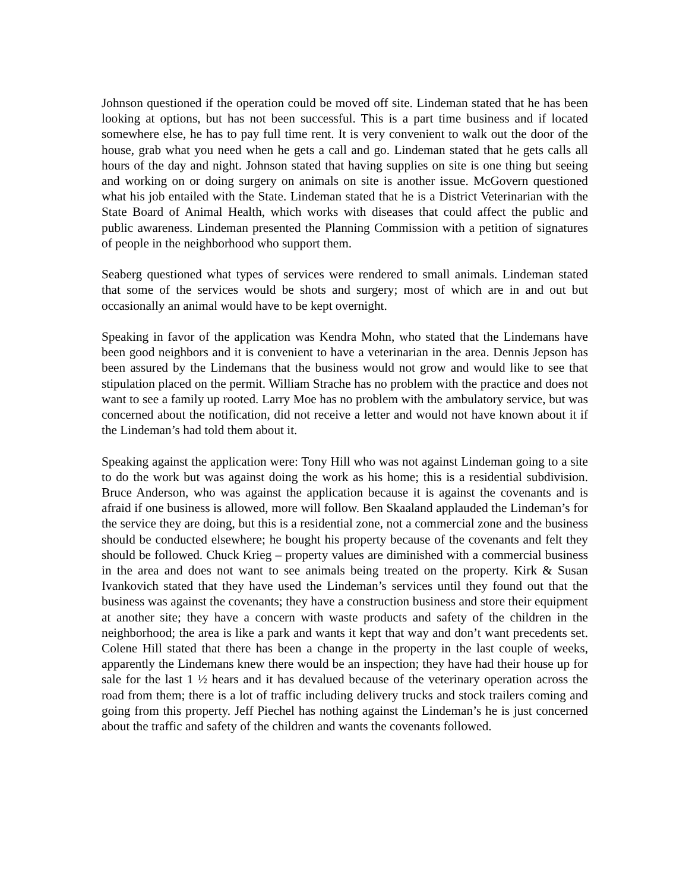Johnson questioned if the operation could be moved off site. Lindeman stated that he has been looking at options, but has not been successful. This is a part time business and if located somewhere else, he has to pay full time rent. It is very convenient to walk out the door of the house, grab what you need when he gets a call and go. Lindeman stated that he gets calls all hours of the day and night. Johnson stated that having supplies on site is one thing but seeing and working on or doing surgery on animals on site is another issue. McGovern questioned what his job entailed with the State. Lindeman stated that he is a District Veterinarian with the State Board of Animal Health, which works with diseases that could affect the public and public awareness. Lindeman presented the Planning Commission with a petition of signatures of people in the neighborhood who support them.
Seaberg questioned what types of services were rendered to small animals. Lindeman stated that some of the services would be shots and surgery; most of which are in and out but occasionally an animal would have to be kept overnight.
Speaking in favor of the application was Kendra Mohn, who stated that the Lindemans have been good neighbors and it is convenient to have a veterinarian in the area. Dennis Jepson has been assured by the Lindemans that the business would not grow and would like to see that stipulation placed on the permit. William Strache has no problem with the practice and does not want to see a family up rooted. Larry Moe has no problem with the ambulatory service, but was concerned about the notification, did not receive a letter and would not have known about it if the Lindeman’s had told them about it.
Speaking against the application were: Tony Hill who was not against Lindeman going to a site to do the work but was against doing the work as his home; this is a residential subdivision. Bruce Anderson, who was against the application because it is against the covenants and is afraid if one business is allowed, more will follow. Ben Skaaland applauded the Lindeman’s for the service they are doing, but this is a residential zone, not a commercial zone and the business should be conducted elsewhere; he bought his property because of the covenants and felt they should be followed. Chuck Krieg – property values are diminished with a commercial business in the area and does not want to see animals being treated on the property. Kirk & Susan Ivankovich stated that they have used the Lindeman’s services until they found out that the business was against the covenants; they have a construction business and store their equipment at another site; they have a concern with waste products and safety of the children in the neighborhood; the area is like a park and wants it kept that way and don’t want precedents set. Colene Hill stated that there has been a change in the property in the last couple of weeks, apparently the Lindemans knew there would be an inspection; they have had their house up for sale for the last 1 ½ hears and it has devalued because of the veterinary operation across the road from them; there is a lot of traffic including delivery trucks and stock trailers coming and going from this property. Jeff Piechel has nothing against the Lindeman’s he is just concerned about the traffic and safety of the children and wants the covenants followed.